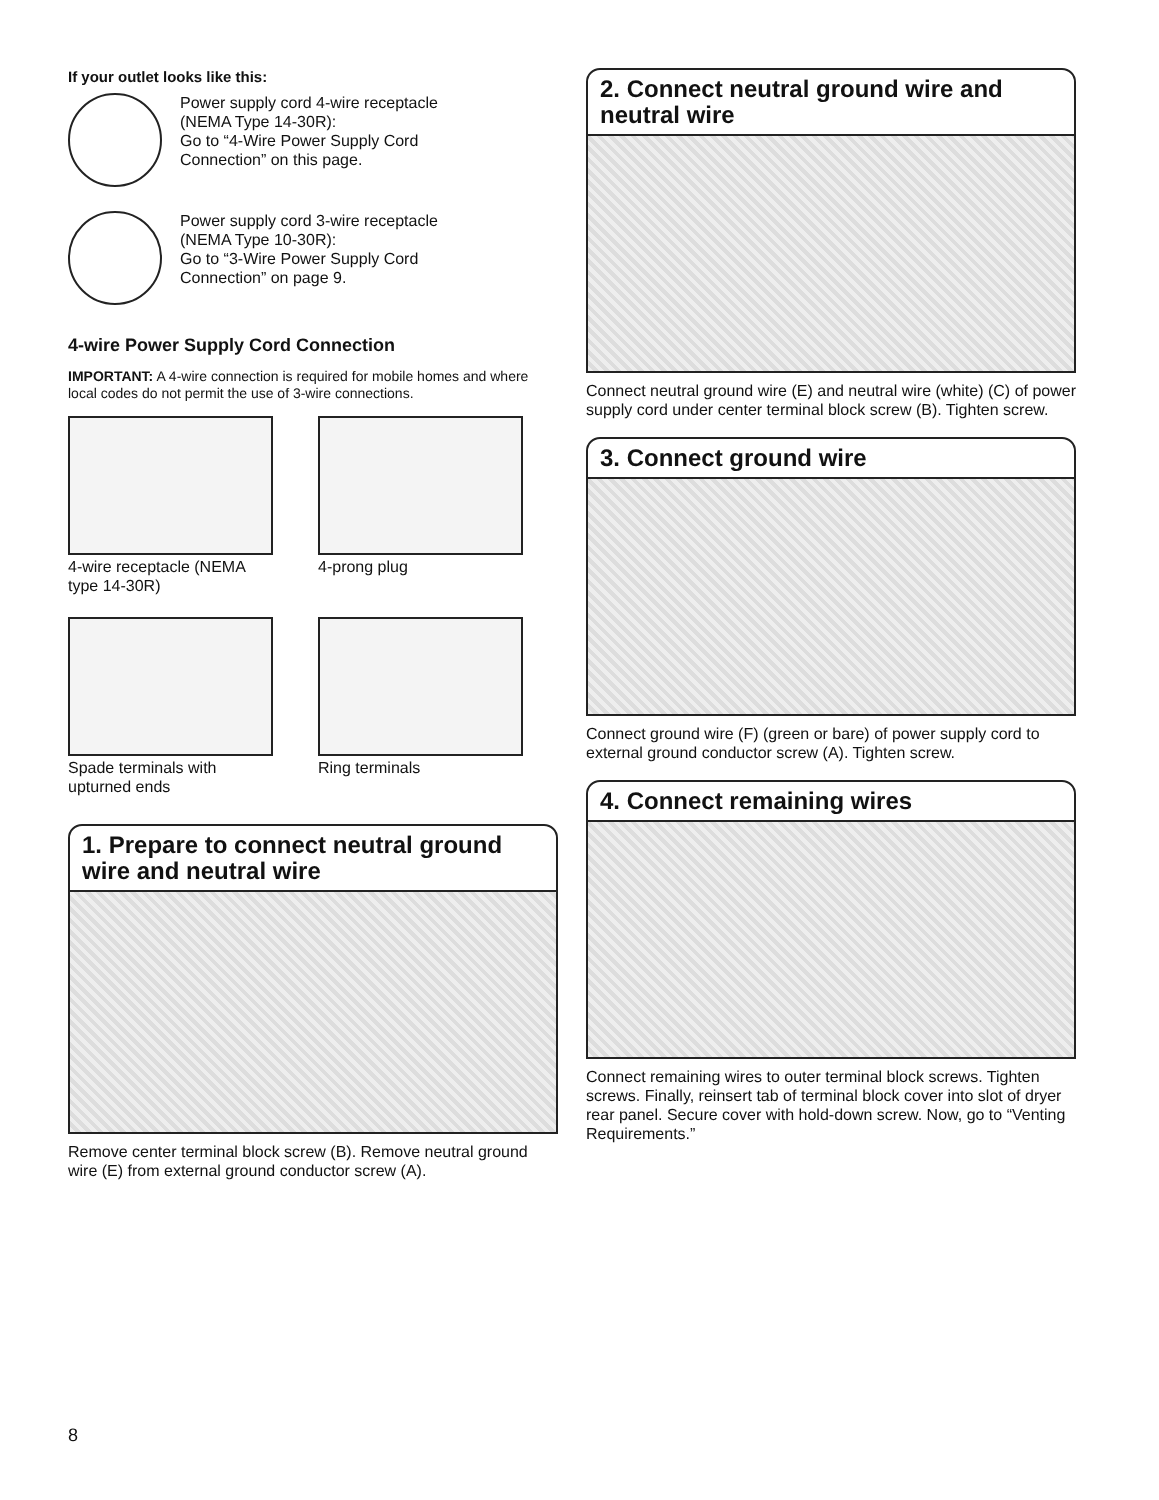If your outlet looks like this:
Power supply cord 4-wire receptacle
(NEMA Type 14-30R):
Go to “4-Wire Power Supply Cord
Connection” on this page.
Power supply cord 3-wire receptacle
(NEMA Type 10-30R):
Go to “3-Wire Power Supply Cord
Connection” on page 9.
4-wire Power Supply Cord Connection
IMPORTANT: A 4-wire connection is required for mobile homes and where local codes do not permit the use of 3-wire connections.
4-wire receptacle (NEMA type 14-30R)
4-prong plug
Spade terminals with upturned ends
Ring terminals
1. Prepare to connect neutral ground wire and neutral wire
Remove center terminal block screw (B). Remove neutral ground wire (E) from external ground conductor screw (A).
2. Connect neutral ground wire and neutral wire
Connect neutral ground wire (E) and neutral wire (white) (C) of power supply cord under center terminal block screw (B). Tighten screw.
3. Connect ground wire
Connect ground wire (F) (green or bare) of power supply cord to external ground conductor screw (A). Tighten screw.
4. Connect remaining wires
Connect remaining wires to outer terminal block screws. Tighten screws. Finally, reinsert tab of terminal block cover into slot of dryer rear panel. Secure cover with hold-down screw. Now, go to “Venting Requirements.”
8